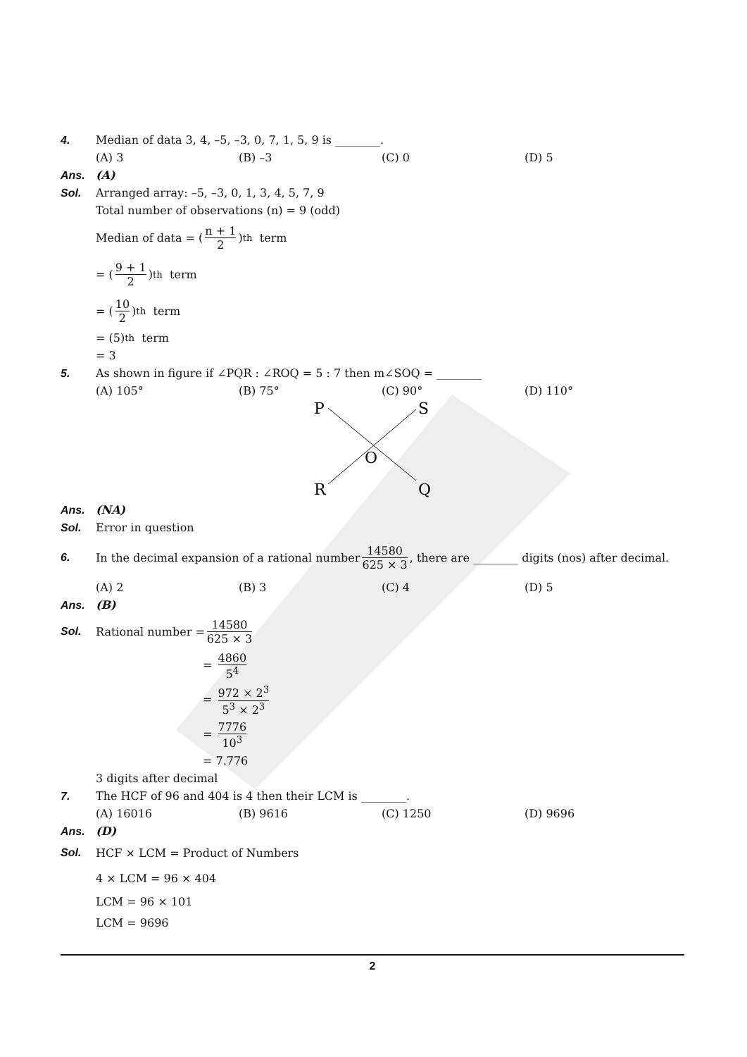4. Median of data 3, 4, –5, –3, 0, 7, 1, 5, 9 is ________.
(A) 3 (B) –3 (C) 0 (D) 5
Ans. (A)
Sol. Arranged array: –5, –3, 0, 1, 3, 4, 5, 7, 9
Total number of observations (n) = 9 (odd)
Median of data = (n + 1 2)<sup>th</sup> term
= (9 + 1 2)<sup>th</sup> term
= (10 2)<sup>th</sup> term
= (5)<sup>th</sup> term
= 3
5. As shown in figure if ∠PQR : ∠ROQ = 5 : 7 then m∠SOQ = ________
(A) 105° (B) 75° (C) 90° (D) 110°
P
S
O
R
Q
Ans. (NA)
Sol. Error in question
6. In the decimal expansion of a rational number 14580 625 × 3, there are ________ digits (nos) after decimal.
(A) 2 (B) 3 (C) 4 (D) 5
Ans. (B)
Sol. Rational number = 14580 625 × 3
= 4860 5<sup>4</sup>
= 972 × 2<sup>3</sup> 5<sup>3</sup> × 2<sup>3</sup>
= 7776 10<sup>3</sup>
= 7.776
3 digits after decimal
7. The HCF of 96 and 404 is 4 then their LCM is ________.
(A) 16016 (B) 9616 (C) 1250 (D) 9696
Ans. (D)
Sol. HCF × LCM = Product of Numbers
4 × LCM = 96 × 404
LCM = 96 × 101
LCM = 9696
2